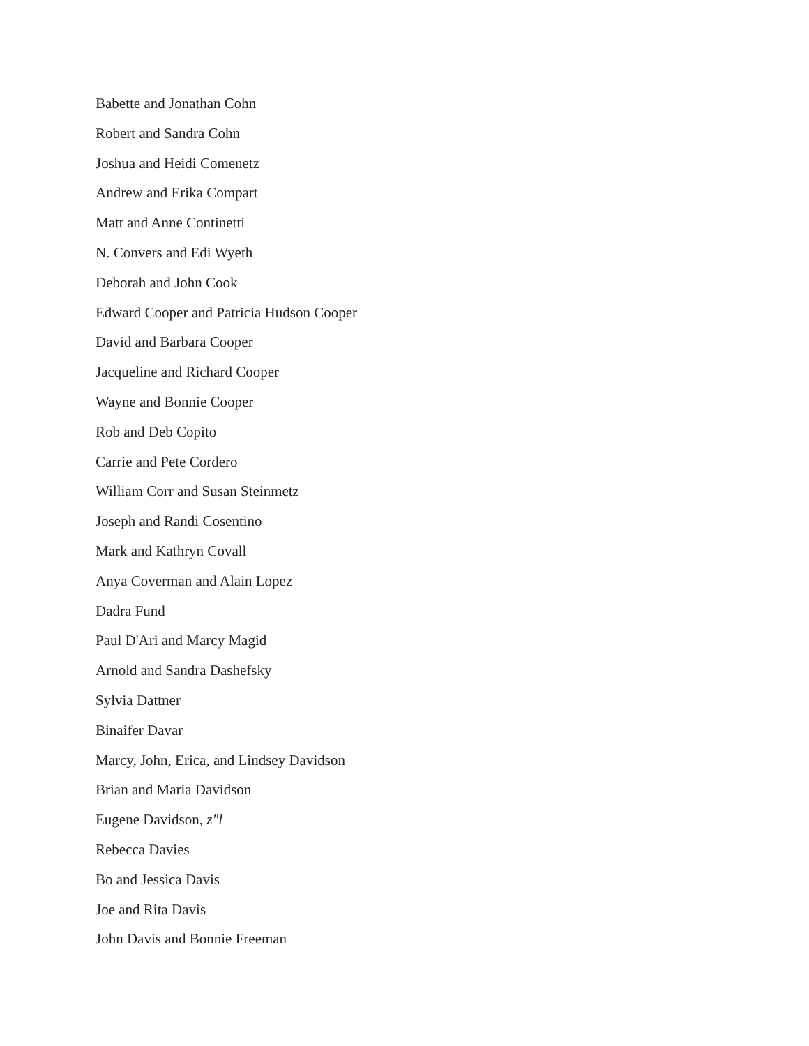Babette and Jonathan Cohn
Robert and Sandra Cohn
Joshua and Heidi Comenetz
Andrew and Erika Compart
Matt and Anne Continetti
N. Convers and Edi Wyeth
Deborah and John Cook
Edward Cooper and Patricia Hudson Cooper
David and Barbara Cooper
Jacqueline and Richard Cooper
Wayne and Bonnie Cooper
Rob and Deb Copito
Carrie and Pete Cordero
William Corr and Susan Steinmetz
Joseph and Randi Cosentino
Mark and Kathryn Covall
Anya Coverman and Alain Lopez
Dadra Fund
Paul D'Ari and Marcy Magid
Arnold and Sandra Dashefsky
Sylvia Dattner
Binaifer Davar
Marcy, John, Erica, and Lindsey Davidson
Brian and Maria Davidson
Eugene Davidson, z"l
Rebecca Davies
Bo and Jessica Davis
Joe and Rita Davis
John Davis and Bonnie Freeman